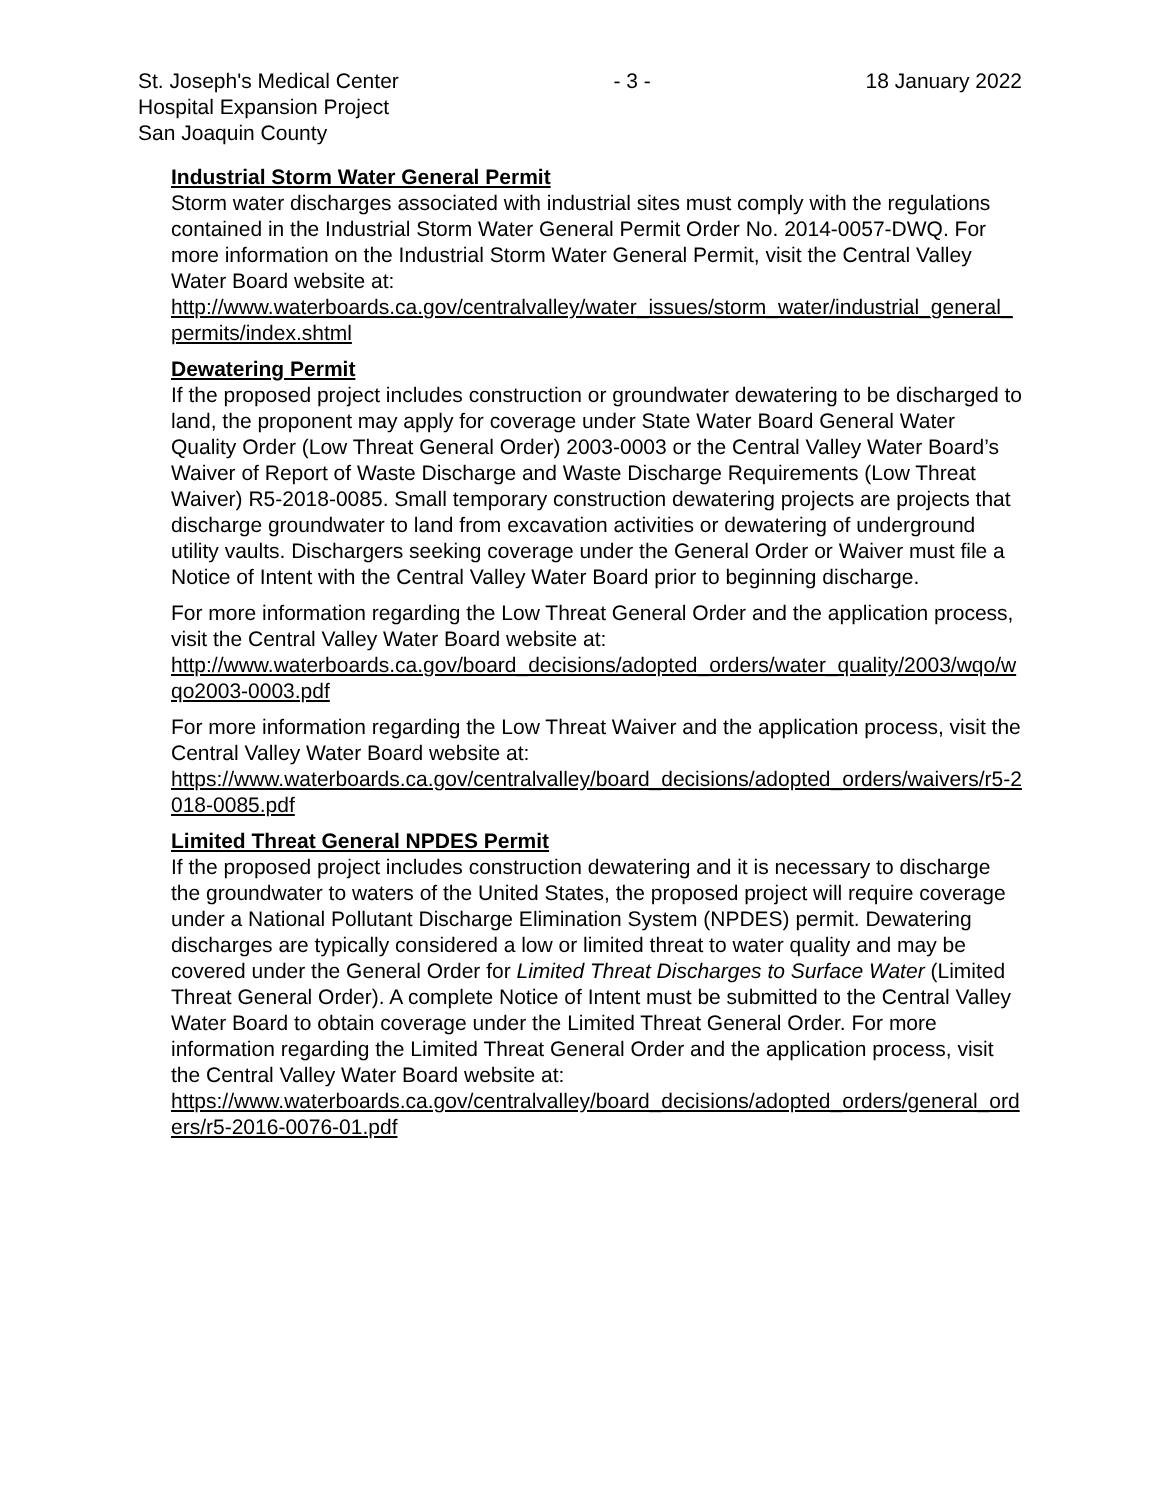St. Joseph's Medical Center - 3 - 18 January 2022
Hospital Expansion Project
San Joaquin County
Industrial Storm Water General Permit
Storm water discharges associated with industrial sites must comply with the regulations contained in the Industrial Storm Water General Permit Order No. 2014-0057-DWQ. For more information on the Industrial Storm Water General Permit, visit the Central Valley Water Board website at:
http://www.waterboards.ca.gov/centralvalley/water_issues/storm_water/industrial_general_permits/index.shtml
Dewatering Permit
If the proposed project includes construction or groundwater dewatering to be discharged to land, the proponent may apply for coverage under State Water Board General Water Quality Order (Low Threat General Order) 2003-0003 or the Central Valley Water Board’s Waiver of Report of Waste Discharge and Waste Discharge Requirements (Low Threat Waiver) R5-2018-0085. Small temporary construction dewatering projects are projects that discharge groundwater to land from excavation activities or dewatering of underground utility vaults. Dischargers seeking coverage under the General Order or Waiver must file a Notice of Intent with the Central Valley Water Board prior to beginning discharge.
For more information regarding the Low Threat General Order and the application process, visit the Central Valley Water Board website at:
http://www.waterboards.ca.gov/board_decisions/adopted_orders/water_quality/2003/wqo/wqo2003-0003.pdf
For more information regarding the Low Threat Waiver and the application process, visit the Central Valley Water Board website at:
https://www.waterboards.ca.gov/centralvalley/board_decisions/adopted_orders/waivers/r5-2018-0085.pdf
Limited Threat General NPDES Permit
If the proposed project includes construction dewatering and it is necessary to discharge the groundwater to waters of the United States, the proposed project will require coverage under a National Pollutant Discharge Elimination System (NPDES) permit. Dewatering discharges are typically considered a low or limited threat to water quality and may be covered under the General Order for Limited Threat Discharges to Surface Water (Limited Threat General Order). A complete Notice of Intent must be submitted to the Central Valley Water Board to obtain coverage under the Limited Threat General Order. For more information regarding the Limited Threat General Order and the application process, visit the Central Valley Water Board website at:
https://www.waterboards.ca.gov/centralvalley/board_decisions/adopted_orders/general_orders/r5-2016-0076-01.pdf